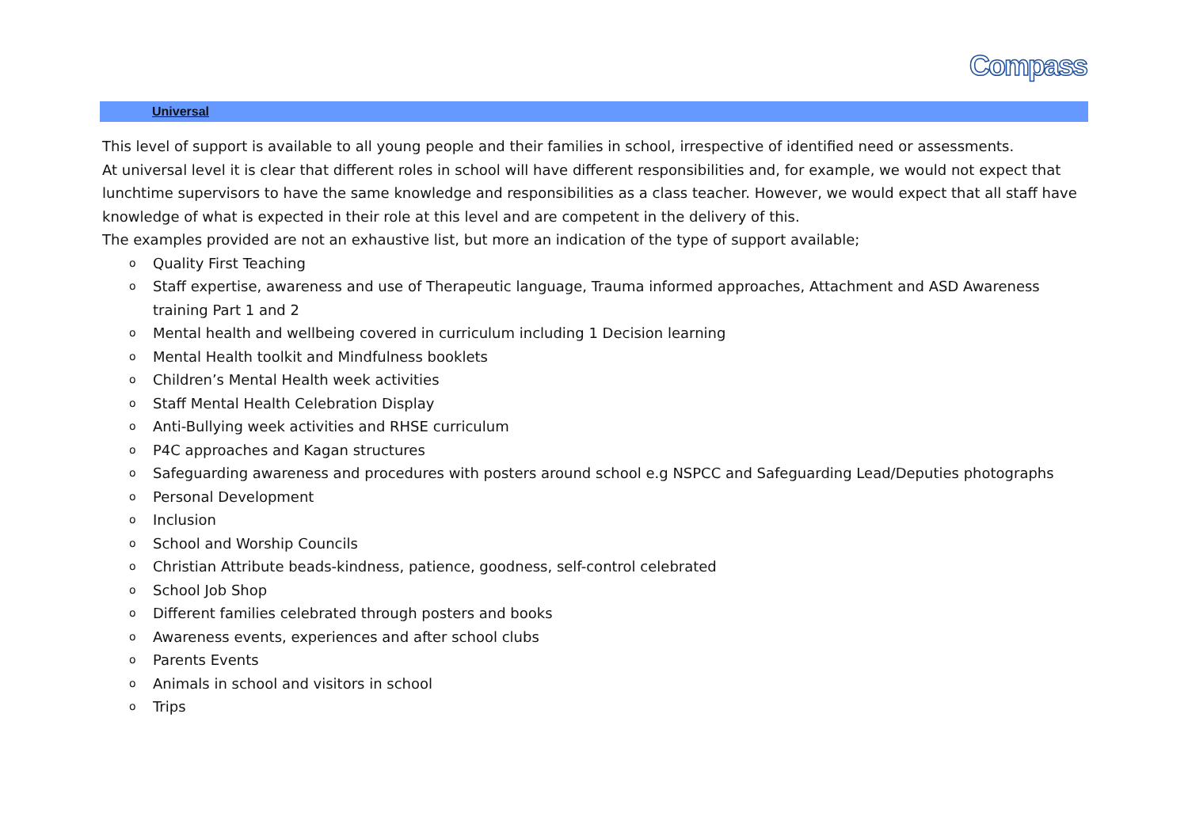Compass
Universal
This level of support is available to all young people and their families in school, irrespective of identified need or assessments.
At universal level it is clear that different roles in school will have different responsibilities and, for example, we would not expect that lunchtime supervisors to have the same knowledge and responsibilities as a class teacher. However, we would expect that all staff have knowledge of what is expected in their role at this level and are competent in the delivery of this.
The examples provided are not an exhaustive list, but more an indication of the type of support available;
o Quality First Teaching
o Staff expertise, awareness and use of Therapeutic language, Trauma informed approaches, Attachment and ASD Awareness training Part 1 and 2
o Mental health and wellbeing covered in curriculum including 1 Decision learning
o Mental Health toolkit and Mindfulness booklets
o Children’s Mental Health week activities
o Staff Mental Health Celebration Display
o Anti-Bullying week activities and RHSE curriculum
o P4C approaches and Kagan structures
o Safeguarding awareness and procedures with posters around school e.g NSPCC and Safeguarding Lead/Deputies photographs
o Personal Development
o Inclusion
o School and Worship Councils
o Christian Attribute beads-kindness, patience, goodness, self-control celebrated
o School Job Shop
o Different families celebrated through posters and books
o Awareness events, experiences and after school clubs
o Parents Events
o Animals in school and visitors in school
o Trips